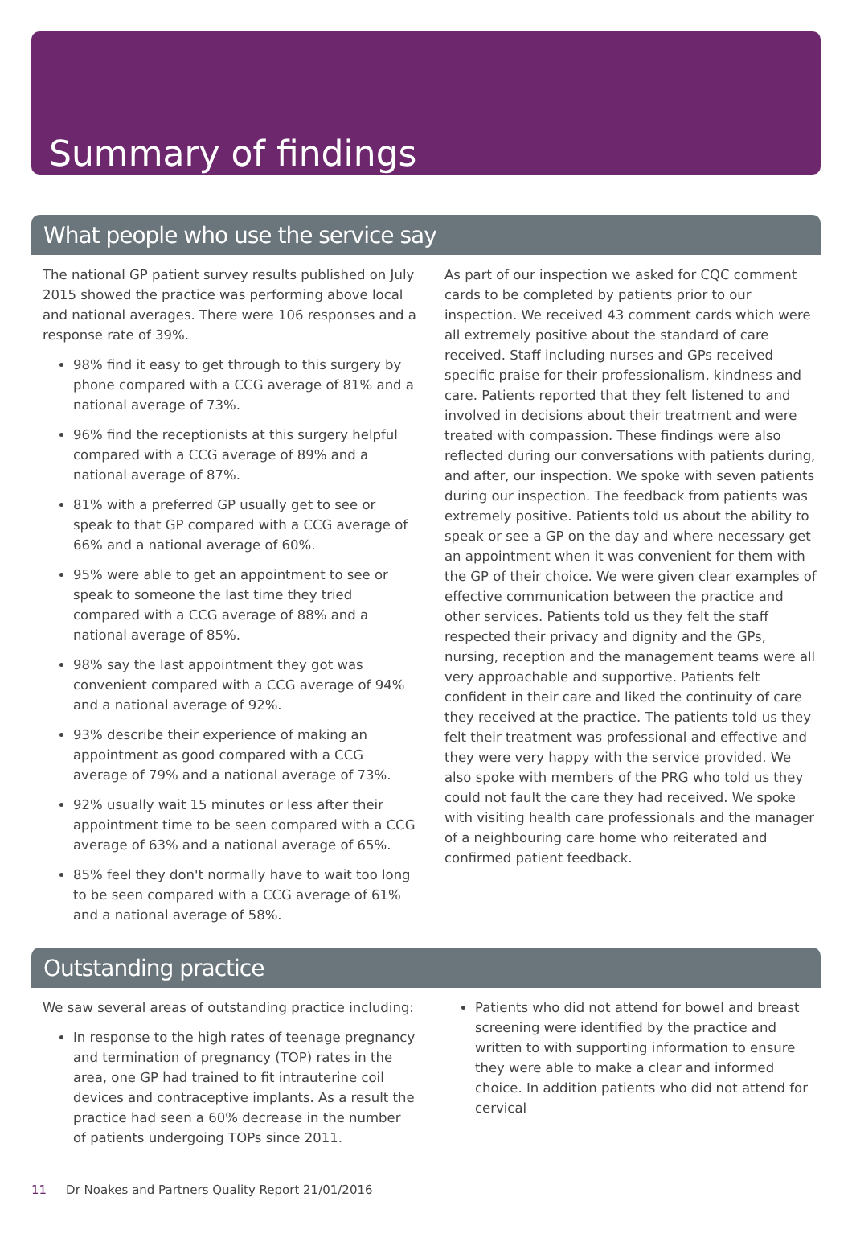Summary of findings
What people who use the service say
The national GP patient survey results published on July 2015 showed the practice was performing above local and national averages. There were 106 responses and a response rate of 39%.
98% find it easy to get through to this surgery by phone compared with a CCG average of 81% and a national average of 73%.
96% find the receptionists at this surgery helpful compared with a CCG average of 89% and a national average of 87%.
81% with a preferred GP usually get to see or speak to that GP compared with a CCG average of 66% and a national average of 60%.
95% were able to get an appointment to see or speak to someone the last time they tried compared with a CCG average of 88% and a national average of 85%.
98% say the last appointment they got was convenient compared with a CCG average of 94% and a national average of 92%.
93% describe their experience of making an appointment as good compared with a CCG average of 79% and a national average of 73%.
92% usually wait 15 minutes or less after their appointment time to be seen compared with a CCG average of 63% and a national average of 65%.
85% feel they don't normally have to wait too long to be seen compared with a CCG average of 61% and a national average of 58%.
As part of our inspection we asked for CQC comment cards to be completed by patients prior to our inspection. We received 43 comment cards which were all extremely positive about the standard of care received. Staff including nurses and GPs received specific praise for their professionalism, kindness and care. Patients reported that they felt listened to and involved in decisions about their treatment and were treated with compassion. These findings were also reflected during our conversations with patients during, and after, our inspection. We spoke with seven patients during our inspection. The feedback from patients was extremely positive. Patients told us about the ability to speak or see a GP on the day and where necessary get an appointment when it was convenient for them with the GP of their choice. We were given clear examples of effective communication between the practice and other services. Patients told us they felt the staff respected their privacy and dignity and the GPs, nursing, reception and the management teams were all very approachable and supportive. Patients felt confident in their care and liked the continuity of care they received at the practice. The patients told us they felt their treatment was professional and effective and they were very happy with the service provided. We also spoke with members of the PRG who told us they could not fault the care they had received. We spoke with visiting health care professionals and the manager of a neighbouring care home who reiterated and confirmed patient feedback.
Outstanding practice
We saw several areas of outstanding practice including:
In response to the high rates of teenage pregnancy and termination of pregnancy (TOP) rates in the area, one GP had trained to fit intrauterine coil devices and contraceptive implants. As a result the practice had seen a 60% decrease in the number of patients undergoing TOPs since 2011.
Patients who did not attend for bowel and breast screening were identified by the practice and written to with supporting information to ensure they were able to make a clear and informed choice. In addition patients who did not attend for cervical
11 Dr Noakes and Partners Quality Report 21/01/2016